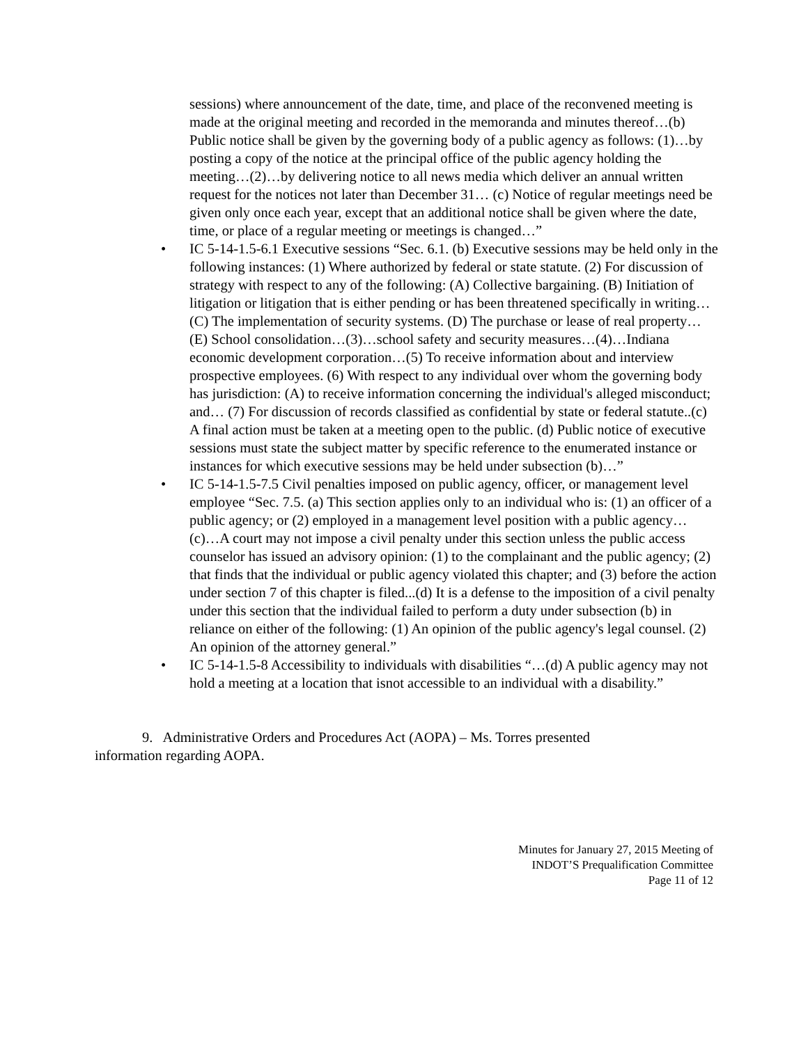sessions) where announcement of the date, time, and place of the reconvened meeting is made at the original meeting and recorded in the memoranda and minutes thereof…(b) Public notice shall be given by the governing body of a public agency as follows: (1)…by posting a copy of the notice at the principal office of the public agency holding the meeting…(2)…by delivering notice to all news media which deliver an annual written request for the notices not later than December 31… (c) Notice of regular meetings need be given only once each year, except that an additional notice shall be given where the date, time, or place of a regular meeting or meetings is changed…”
• IC 5-14-1.5-6.1 Executive sessions “Sec. 6.1. (b) Executive sessions may be held only in the following instances: (1) Where authorized by federal or state statute. (2) For discussion of strategy with respect to any of the following: (A) Collective bargaining. (B) Initiation of litigation or litigation that is either pending or has been threatened specifically in writing…(C) The implementation of security systems. (D) The purchase or lease of real property…(E) School consolidation…(3)…school safety and security measures…(4)…Indiana economic development corporation…(5) To receive information about and interview prospective employees. (6) With respect to any individual over whom the governing body has jurisdiction: (A) to receive information concerning the individual's alleged misconduct; and… (7) For discussion of records classified as confidential by state or federal statute..(c) A final action must be taken at a meeting open to the public. (d) Public notice of executive sessions must state the subject matter by specific reference to the enumerated instance or instances for which executive sessions may be held under subsection (b)…”
• IC 5-14-1.5-7.5 Civil penalties imposed on public agency, officer, or management level employee “Sec. 7.5. (a) This section applies only to an individual who is: (1) an officer of a public agency; or (2) employed in a management level position with a public agency… (c)…A court may not impose a civil penalty under this section unless the public access counselor has issued an advisory opinion: (1) to the complainant and the public agency; (2) that finds that the individual or public agency violated this chapter; and (3) before the action under section 7 of this chapter is filed...(d) It is a defense to the imposition of a civil penalty under this section that the individual failed to perform a duty under subsection (b) in reliance on either of the following: (1) An opinion of the public agency's legal counsel. (2) An opinion of the attorney general.”
• IC 5-14-1.5-8 Accessibility to individuals with disabilities “…(d) A public agency may not hold a meeting at a location that isnot accessible to an individual with a disability.”
9. Administrative Orders and Procedures Act (AOPA) – Ms. Torres presented information regarding AOPA.
Minutes for January 27, 2015 Meeting of
INDOT’S Prequalification Committee
Page 11 of 12